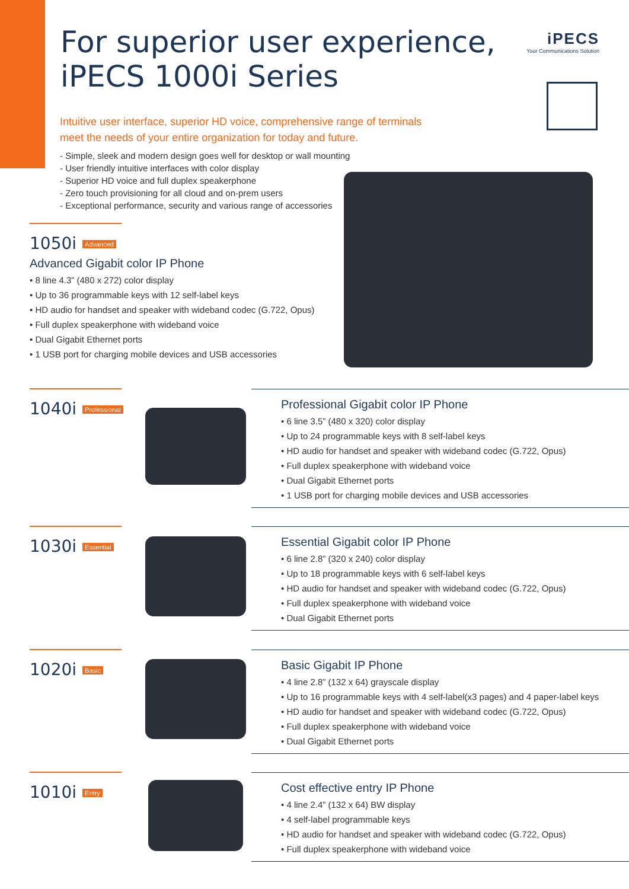For superior user experience,
iPECS 1000i Series
iPECS
Your Communications Solution
Intuitive user interface, superior HD voice, comprehensive range of terminals
meet the needs of your entire organization for today and future.
- Simple, sleek and modern design goes well for desktop or wall mounting
- User friendly intuitive interfaces with color display
- Superior HD voice and full duplex speakerphone
- Zero touch provisioning for all cloud and on-prem users
- Exceptional performance, security and various range of accessories
1050i Advanced
Advanced Gigabit color IP Phone
• 8 line 4.3” (480 x 272) color display
• Up to 36 programmable keys with 12 self-label keys
• HD audio for handset and speaker with wideband codec (G.722, Opus)
• Full duplex speakerphone with wideband voice
• Dual Gigabit Ethernet ports
• 1 USB port for charging mobile devices and USB accessories
1040i Professional
Professional Gigabit color IP Phone
• 6 line 3.5” (480 x 320) color display
• Up to 24 programmable keys with 8 self-label keys
• HD audio for handset and speaker with wideband codec (G.722, Opus)
• Full duplex speakerphone with wideband voice
• Dual Gigabit Ethernet ports
• 1 USB port for charging mobile devices and USB accessories
1030i Essential
Essential Gigabit color IP Phone
• 6 line 2.8” (320 x 240) color display
• Up to 18 programmable keys with 6 self-label keys
• HD audio for handset and speaker with wideband codec (G.722, Opus)
• Full duplex speakerphone with wideband voice
• Dual Gigabit Ethernet ports
1020i Basic
Basic Gigabit IP Phone
• 4 line 2.8” (132 x 64) grayscale display
• Up to 16 programmable keys with 4 self-label(x3 pages) and 4 paper-label keys
• HD audio for handset and speaker with wideband codec (G.722, Opus)
• Full duplex speakerphone with wideband voice
• Dual Gigabit Ethernet ports
1010i Entry
Cost effective entry IP Phone
• 4 line 2.4” (132 x 64) BW display
• 4 self-label programmable keys
• HD audio for handset and speaker with wideband codec (G.722, Opus)
• Full duplex speakerphone with wideband voice